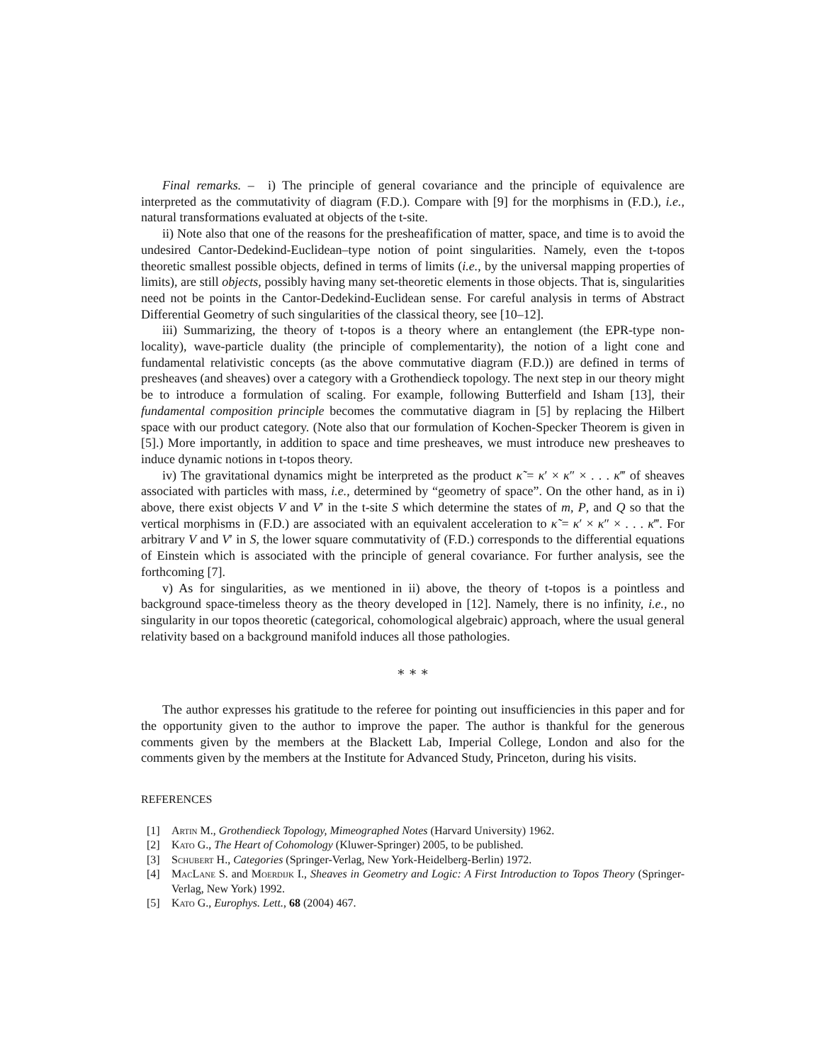Final remarks. – i) The principle of general covariance and the principle of equivalence are interpreted as the commutativity of diagram (F.D.). Compare with [9] for the morphisms in (F.D.), i.e., natural transformations evaluated at objects of the t-site.
ii) Note also that one of the reasons for the presheafification of matter, space, and time is to avoid the undesired Cantor-Dedekind-Euclidean–type notion of point singularities. Namely, even the t-topos theoretic smallest possible objects, defined in terms of limits (i.e., by the universal mapping properties of limits), are still objects, possibly having many set-theoretic elements in those objects. That is, singularities need not be points in the Cantor-Dedekind-Euclidean sense. For careful analysis in terms of Abstract Differential Geometry of such singularities of the classical theory, see [10–12].
iii) Summarizing, the theory of t-topos is a theory where an entanglement (the EPR-type non-locality), wave-particle duality (the principle of complementarity), the notion of a light cone and fundamental relativistic concepts (as the above commutative diagram (F.D.)) are defined in terms of presheaves (and sheaves) over a category with a Grothendieck topology. The next step in our theory might be to introduce a formulation of scaling. For example, following Butterfield and Isham [13], their fundamental composition principle becomes the commutative diagram in [5] by replacing the Hilbert space with our product category. (Note also that our formulation of Kochen-Specker Theorem is given in [5].) More importantly, in addition to space and time presheaves, we must introduce new presheaves to induce dynamic notions in t-topos theory.
iv) The gravitational dynamics might be interpreted as the product κ̃ = κ′ × κ″ × . . . κ‴ of sheaves associated with particles with mass, i.e., determined by “geometry of space”. On the other hand, as in i) above, there exist objects V and V′ in the t-site S which determine the states of m, P, and Q so that the vertical morphisms in (F.D.) are associated with an equivalent acceleration to κ̃ = κ′ × κ″ × . . . κ‴. For arbitrary V and V′ in S, the lower square commutativity of (F.D.) corresponds to the differential equations of Einstein which is associated with the principle of general covariance. For further analysis, see the forthcoming [7].
v) As for singularities, as we mentioned in ii) above, the theory of t-topos is a pointless and background space-timeless theory as the theory developed in [12]. Namely, there is no infinity, i.e., no singularity in our topos theoretic (categorical, cohomological algebraic) approach, where the usual general relativity based on a background manifold induces all those pathologies.
∗ ∗ ∗
The author expresses his gratitude to the referee for pointing out insufficiencies in this paper and for the opportunity given to the author to improve the paper. The author is thankful for the generous comments given by the members at the Blackett Lab, Imperial College, London and also for the comments given by the members at the Institute for Advanced Study, Princeton, during his visits.
REFERENCES
[1] Artin M., Grothendieck Topology, Mimeographed Notes (Harvard University) 1962.
[2] Kato G., The Heart of Cohomology (Kluwer-Springer) 2005, to be published.
[3] Schubert H., Categories (Springer-Verlag, New York-Heidelberg-Berlin) 1972.
[4] MacLane S. and Moerdijk I., Sheaves in Geometry and Logic: A First Introduction to Topos Theory (Springer-Verlag, New York) 1992.
[5] Kato G., Europhys. Lett., 68 (2004) 467.